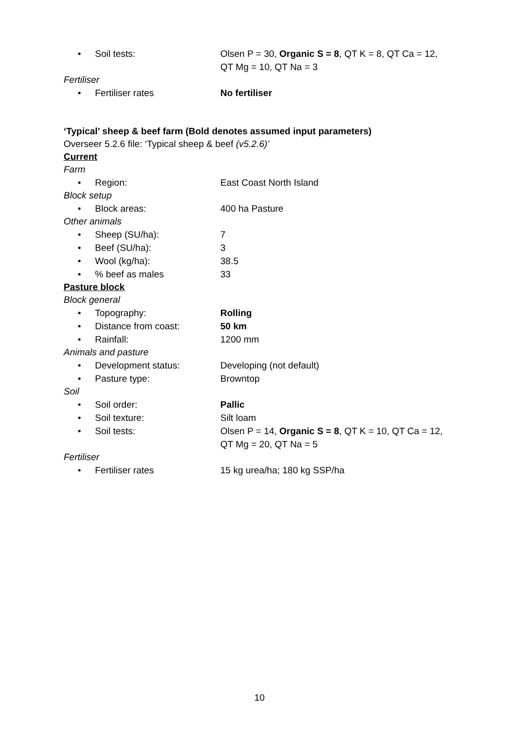• Soil tests: Olsen P = 30, Organic S = 8, QT K = 8, QT Ca = 12,
QT Mg = 10, QT Na = 3
Fertiliser
• Fertiliser rates No fertiliser
‘Typical’ sheep & beef farm (Bold denotes assumed input parameters)
Overseer 5.2.6 file: ‘Typical sheep & beef (v5.2.6)’
Current
Farm
• Region: East Coast North Island
Block setup
• Block areas: 400 ha Pasture
Other animals
• Sheep (SU/ha): 7
• Beef (SU/ha): 3
• Wool (kg/ha): 38.5
•% beef as males 33
Pasture block
Block general
• Topography: Rolling
• Distance from coast: 50 km
• Rainfall: 1200 mm
Animals and pasture
• Development status: Developing (not default)
• Pasture type: Browntop
Soil
• Soil order: Pallic
• Soil texture: Silt loam
• Soil tests: Olsen P = 14, Organic S = 8, QT K = 10, QT Ca = 12,
QT Mg = 20, QT Na = 5
Fertiliser
• Fertiliser rates 15 kg urea/ha; 180 kg SSP/ha
10